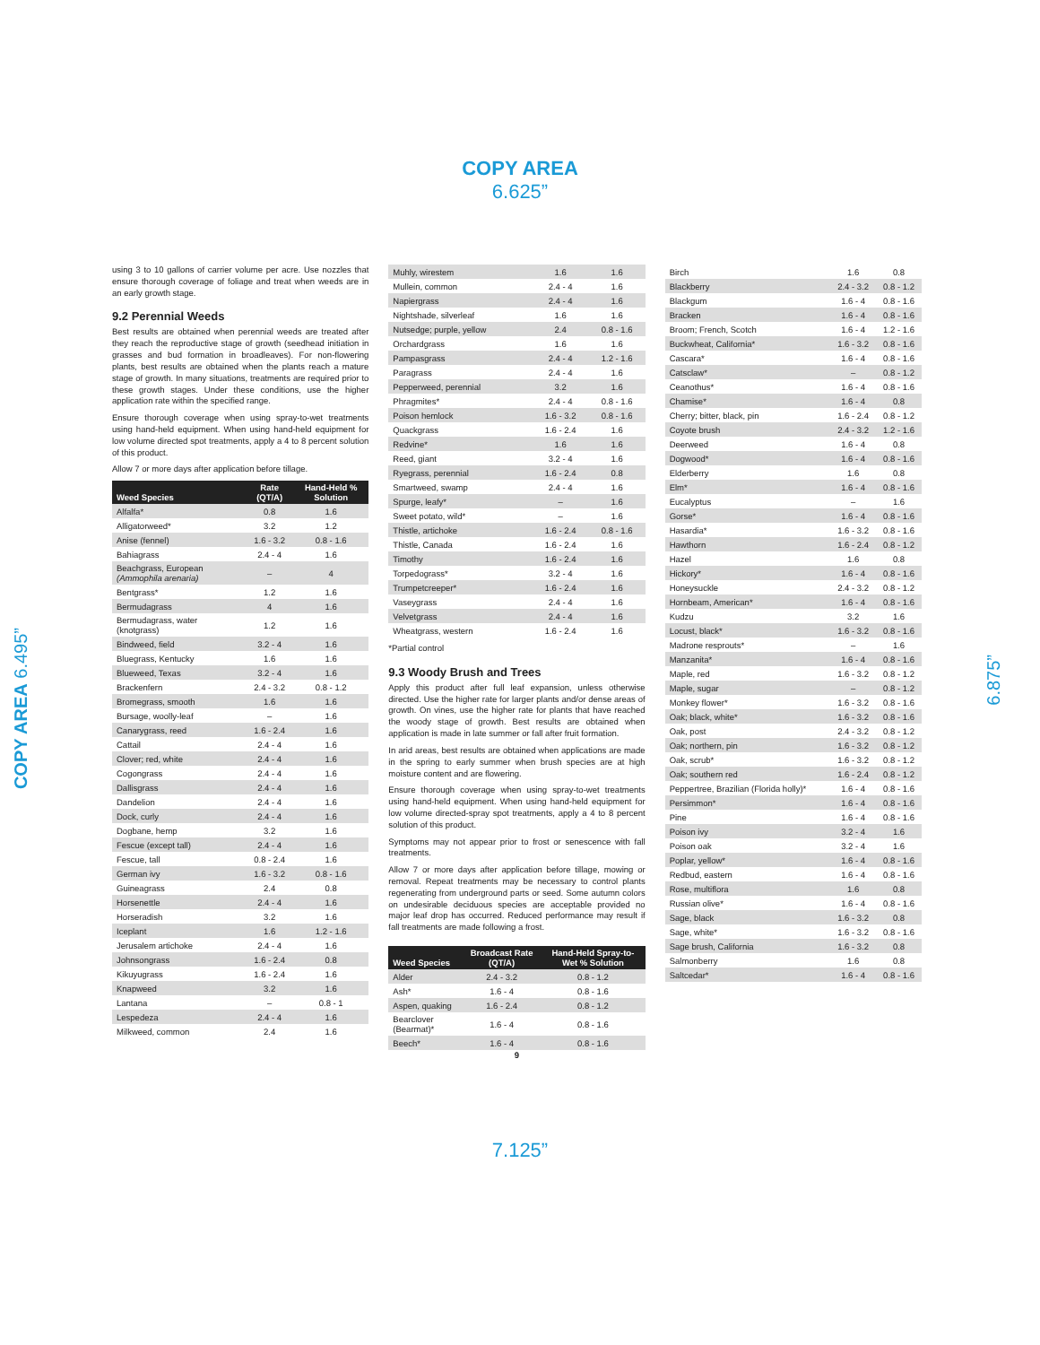COPY AREA
6.625”
COPY AREA 6.495”
6.875”
using 3 to 10 gallons of carrier volume per acre. Use nozzles that ensure thorough coverage of foliage and treat when weeds are in an early growth stage.
9.2 Perennial Weeds
Best results are obtained when perennial weeds are treated after they reach the reproductive stage of growth (seedhead initiation in grasses and bud formation in broadleaves). For non-flowering plants, best results are obtained when the plants reach a mature stage of growth. In many situations, treatments are required prior to these growth stages. Under these conditions, use the higher application rate within the specified range.
Ensure thorough coverage when using spray-to-wet treatments using hand-held equipment. When using hand-held equipment for low volume directed spot treatments, apply a 4 to 8 percent solution of this product.
Allow 7 or more days after application before tillage.
| Weed Species | Rate (QT/A) | Hand-Held % Solution |
| --- | --- | --- |
| Alfalfa* | 0.8 | 1.6 |
| Alligatorweed* | 3.2 | 1.2 |
| Anise (fennel) | 1.6 - 3.2 | 0.8 - 1.6 |
| Bahiagrass | 2.4 - 4 | 1.6 |
| Beachgrass, European (Ammophila arenaria) | – | 4 |
| Bentgrass* | 1.2 | 1.6 |
| Bermudagrass | 4 | 1.6 |
| Bermudagrass, water (knotgrass) | 1.2 | 1.6 |
| Bindweed, field | 3.2 - 4 | 1.6 |
| Bluegrass, Kentucky | 1.6 | 1.6 |
| Blueweed, Texas | 3.2 - 4 | 1.6 |
| Brackenfern | 2.4 - 3.2 | 0.8 - 1.2 |
| Bromegrass, smooth | 1.6 | 1.6 |
| Bursage, woolly-leaf | – | 1.6 |
| Canarygrass, reed | 1.6 - 2.4 | 1.6 |
| Cattail | 2.4 - 4 | 1.6 |
| Clover; red, white | 2.4 - 4 | 1.6 |
| Cogongrass | 2.4 - 4 | 1.6 |
| Dallisgrass | 2.4 - 4 | 1.6 |
| Dandelion | 2.4 - 4 | 1.6 |
| Dock, curly | 2.4 - 4 | 1.6 |
| Dogbane, hemp | 3.2 | 1.6 |
| Fescue (except tall) | 2.4 - 4 | 1.6 |
| Fescue, tall | 0.8 - 2.4 | 1.6 |
| German ivy | 1.6 - 3.2 | 0.8 - 1.6 |
| Guineagrass | 2.4 | 0.8 |
| Horsenettle | 2.4 - 4 | 1.6 |
| Horseradish | 3.2 | 1.6 |
| Iceplant | 1.6 | 1.2 - 1.6 |
| Jerusalem artichoke | 2.4 - 4 | 1.6 |
| Johnsongrass | 1.6 - 2.4 | 0.8 |
| Kikuyugrass | 1.6 - 2.4 | 1.6 |
| Knapweed | 3.2 | 1.6 |
| Lantana | – | 0.8 - 1 |
| Lespedeza | 2.4 - 4 | 1.6 |
| Milkweed, common | 2.4 | 1.6 |
| Muhly, wirestem | 1.6 | 1.6 |
| Mullein, common | 2.4 - 4 | 1.6 |
| Napiergrass | 2.4 - 4 | 1.6 |
| Nightshade, silverleaf | 1.6 | 1.6 |
| Nutsedge; purple, yellow | 2.4 | 0.8 - 1.6 |
| Orchardgrass | 1.6 | 1.6 |
| Pampasgrass | 2.4 - 4 | 1.2 - 1.6 |
| Paragrass | 2.4 - 4 | 1.6 |
| Pepperweed, perennial | 3.2 | 1.6 |
| Phragmites* | 2.4 - 4 | 0.8 - 1.6 |
| Poison hemlock | 1.6 - 3.2 | 0.8 - 1.6 |
| Quackgrass | 1.6 - 2.4 | 1.6 |
| Redvine* | 1.6 | 1.6 |
| Reed, giant | 3.2 - 4 | 1.6 |
| Ryegrass, perennial | 1.6 - 2.4 | 0.8 |
| Smartweed, swamp | 2.4 - 4 | 1.6 |
| Spurge, leafy* | – | 1.6 |
| Sweet potato, wild* | – | 1.6 |
| Thistle, artichoke | 1.6 - 2.4 | 0.8 - 1.6 |
| Thistle, Canada | 1.6 - 2.4 | 1.6 |
| Timothy | 1.6 - 2.4 | 1.6 |
| Torpedograss* | 3.2 - 4 | 1.6 |
| Trumpetcreeper* | 1.6 - 2.4 | 1.6 |
| Vaseygrass | 2.4 - 4 | 1.6 |
| Velvetgrass | 2.4 - 4 | 1.6 |
| Wheatgrass, western | 1.6 - 2.4 | 1.6 |
*Partial control
9.3 Woody Brush and Trees
Apply this product after full leaf expansion, unless otherwise directed. Use the higher rate for larger plants and/or dense areas of growth. On vines, use the higher rate for plants that have reached the woody stage of growth. Best results are obtained when application is made in late summer or fall after fruit formation.
In arid areas, best results are obtained when applications are made in the spring to early summer when brush species are at high moisture content and are flowering.
Ensure thorough coverage when using spray-to-wet treatments using hand-held equipment. When using hand-held equipment for low volume directed-spray spot treatments, apply a 4 to 8 percent solution of this product.
Symptoms may not appear prior to frost or senescence with fall treatments.
Allow 7 or more days after application before tillage, mowing or removal. Repeat treatments may be necessary to control plants regenerating from underground parts or seed. Some autumn colors on undesirable deciduous species are acceptable provided no major leaf drop has occurred. Reduced performance may result if fall treatments are made following a frost.
| Weed Species | Broadcast Rate (QT/A) | Hand-Held Spray-to-Wet % Solution |
| --- | --- | --- |
| Alder | 2.4 - 3.2 | 0.8 - 1.2 |
| Ash* | 1.6 - 4 | 0.8 - 1.6 |
| Aspen, quaking | 1.6 - 2.4 | 0.8 - 1.2 |
| Bearclover (Bearmat)* | 1.6 - 4 | 0.8 - 1.6 |
| Beech* | 1.6 - 4 | 0.8 - 1.6 |
9
| Birch | 1.6 | 0.8 |
| Blackberry | 2.4 - 3.2 | 0.8 - 1.2 |
| Blackgum | 1.6 - 4 | 0.8 - 1.6 |
| Bracken | 1.6 - 4 | 0.8 - 1.6 |
| Broom; French, Scotch | 1.6 - 4 | 1.2 - 1.6 |
| Buckwheat, California* | 1.6 - 3.2 | 0.8 - 1.6 |
| Cascara* | 1.6 - 4 | 0.8 - 1.6 |
| Catsclaw* | – | 0.8 - 1.2 |
| Ceanothus* | 1.6 - 4 | 0.8 - 1.6 |
| Chamise* | 1.6 - 4 | 0.8 |
| Cherry; bitter, black, pin | 1.6 - 2.4 | 0.8 - 1.2 |
| Coyote brush | 2.4 - 3.2 | 1.2 - 1.6 |
| Deerweed | 1.6 - 4 | 0.8 |
| Dogwood* | 1.6 - 4 | 0.8 - 1.6 |
| Elderberry | 1.6 | 0.8 |
| Elm* | 1.6 - 4 | 0.8 - 1.6 |
| Eucalyptus | – | 1.6 |
| Gorse* | 1.6 - 4 | 0.8 - 1.6 |
| Hasardia* | 1.6 - 3.2 | 0.8 - 1.6 |
| Hawthorn | 1.6 - 2.4 | 0.8 - 1.2 |
| Hazel | 1.6 | 0.8 |
| Hickory* | 1.6 - 4 | 0.8 - 1.6 |
| Honeysuckle | 2.4 - 3.2 | 0.8 - 1.2 |
| Hornbeam, American* | 1.6 - 4 | 0.8 - 1.6 |
| Kudzu | 3.2 | 1.6 |
| Locust, black* | 1.6 - 3.2 | 0.8 - 1.6 |
| Madrone resprouts* | – | 1.6 |
| Manzanita* | 1.6 - 4 | 0.8 - 1.6 |
| Maple, red | 1.6 - 3.2 | 0.8 - 1.2 |
| Maple, sugar | – | 0.8 - 1.2 |
| Monkey flower* | 1.6 - 3.2 | 0.8 - 1.6 |
| Oak; black, white* | 1.6 - 3.2 | 0.8 - 1.6 |
| Oak, post | 2.4 - 3.2 | 0.8 - 1.2 |
| Oak; northern, pin | 1.6 - 3.2 | 0.8 - 1.2 |
| Oak, scrub* | 1.6 - 3.2 | 0.8 - 1.2 |
| Oak; southern red | 1.6 - 2.4 | 0.8 - 1.2 |
| Peppertree, Brazilian (Florida holly)* | 1.6 - 4 | 0.8 - 1.6 |
| Persimmon* | 1.6 - 4 | 0.8 - 1.6 |
| Pine | 1.6 - 4 | 0.8 - 1.6 |
| Poison ivy | 3.2 - 4 | 1.6 |
| Poison oak | 3.2 - 4 | 1.6 |
| Poplar, yellow* | 1.6 - 4 | 0.8 - 1.6 |
| Redbud, eastern | 1.6 - 4 | 0.8 - 1.6 |
| Rose, multiflora | 1.6 | 0.8 |
| Russian olive* | 1.6 - 4 | 0.8 - 1.6 |
| Sage, black | 1.6 - 3.2 | 0.8 |
| Sage, white* | 1.6 - 3.2 | 0.8 - 1.6 |
| Sage brush, California | 1.6 - 3.2 | 0.8 |
| Salmonberry | 1.6 | 0.8 |
| Saltcedar* | 1.6 - 4 | 0.8 - 1.6 |
7.125”